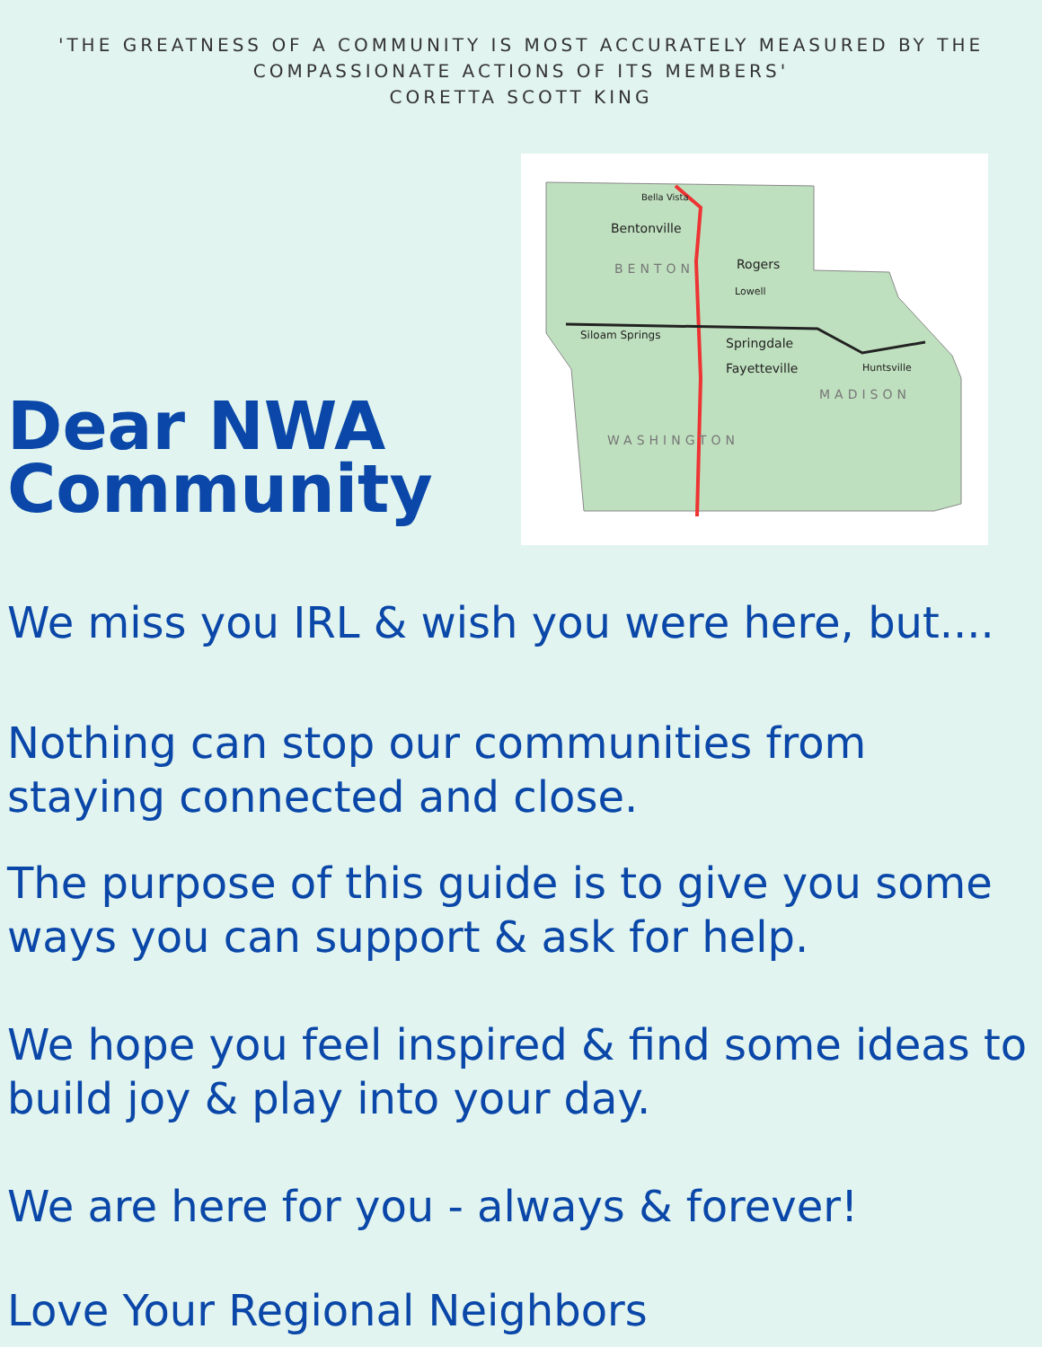'THE GREATNESS OF A COMMUNITY IS MOST ACCURATELY MEASURED BY THE
COMPASSIONATE ACTIONS OF ITS MEMBERS'
CORETTA SCOTT KING
Dear NWA
Community
Bentonville
Rogers
Springdale
Fayetteville
Siloam Springs
Huntsville
Bella Vista
Lowell
BENTON
MADISON
WASHINGTON
We miss you IRL & wish you were here, but....
Nothing can stop our communities from staying connected and close.
The purpose of this guide is to give you some ways you can support & ask for help.
We hope you feel inspired & find some ideas to build joy & play into your day.
We are here for you - always & forever!
Love Your Regional Neighbors